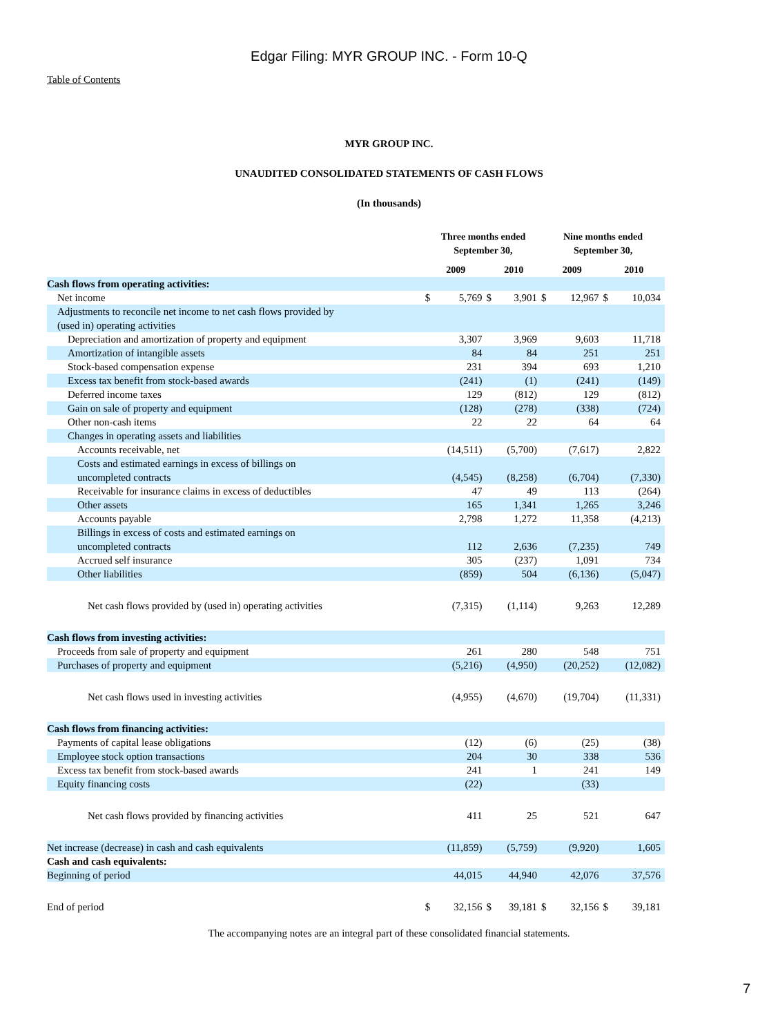Edgar Filing: MYR GROUP INC. - Form 10-Q
Table of Contents
MYR GROUP INC.
UNAUDITED CONSOLIDATED STATEMENTS OF CASH FLOWS
(In thousands)
| | Three months ended September 30, | | | | Nine months ended September 30, | | | |
| --- | --- | --- | --- | --- | --- | --- | --- | --- |
| | 2009 | | 2010 | | 2009 | | 2010 | |
| Cash flows from operating activities: | | | | | | | | |
| Net income | $ | 5,769 | $ | 3,901 | $ | 12,967 | $ | 10,034 |
| Adjustments to reconcile net income to net cash flows provided by (used in) operating activities | | | | | | | | |
| Depreciation and amortization of property and equipment | | 3,307 | | 3,969 | | 9,603 | | 11,718 |
| Amortization of intangible assets | | 84 | | 84 | | 251 | | 251 |
| Stock-based compensation expense | | 231 | | 394 | | 693 | | 1,210 |
| Excess tax benefit from stock-based awards | | (241) | | (1) | | (241) | | (149) |
| Deferred income taxes | | 129 | | (812) | | 129 | | (812) |
| Gain on sale of property and equipment | | (128) | | (278) | | (338) | | (724) |
| Other non-cash items | | 22 | | 22 | | 64 | | 64 |
| Changes in operating assets and liabilities | | | | | | | | |
| Accounts receivable, net | | (14,511) | | (5,700) | | (7,617) | | 2,822 |
| Costs and estimated earnings in excess of billings on uncompleted contracts | | (4,545) | | (8,258) | | (6,704) | | (7,330) |
| Receivable for insurance claims in excess of deductibles | | 47 | | 49 | | 113 | | (264) |
| Other assets | | 165 | | 1,341 | | 1,265 | | 3,246 |
| Accounts payable | | 2,798 | | 1,272 | | 11,358 | | (4,213) |
| Billings in excess of costs and estimated earnings on uncompleted contracts | | 112 | | 2,636 | | (7,235) | | 749 |
| Accrued self insurance | | 305 | | (237) | | 1,091 | | 734 |
| Other liabilities | | (859) | | 504 | | (6,136) | | (5,047) |
| Net cash flows provided by (used in) operating activities | | (7,315) | | (1,114) | | 9,263 | | 12,289 |
| Cash flows from investing activities: | | | | | | | | |
| Proceeds from sale of property and equipment | | 261 | | 280 | | 548 | | 751 |
| Purchases of property and equipment | | (5,216) | | (4,950) | | (20,252) | | (12,082) |
| Net cash flows used in investing activities | | (4,955) | | (4,670) | | (19,704) | | (11,331) |
| Cash flows from financing activities: | | | | | | | | |
| Payments of capital lease obligations | | (12) | | (6) | | (25) | | (38) |
| Employee stock option transactions | | 204 | | 30 | | 338 | | 536 |
| Excess tax benefit from stock-based awards | | 241 | | 1 | | 241 | | 149 |
| Equity financing costs | | (22) | | | | (33) | | |
| Net cash flows provided by financing activities | | 411 | | 25 | | 521 | | 647 |
| Net increase (decrease) in cash and cash equivalents | | (11,859) | | (5,759) | | (9,920) | | 1,605 |
| Cash and cash equivalents: | | | | | | | | |
| Beginning of period | | 44,015 | | 44,940 | | 42,076 | | 37,576 |
| End of period | $ | 32,156 | $ | 39,181 | $ | 32,156 | $ | 39,181 |
The accompanying notes are an integral part of these consolidated financial statements.
7